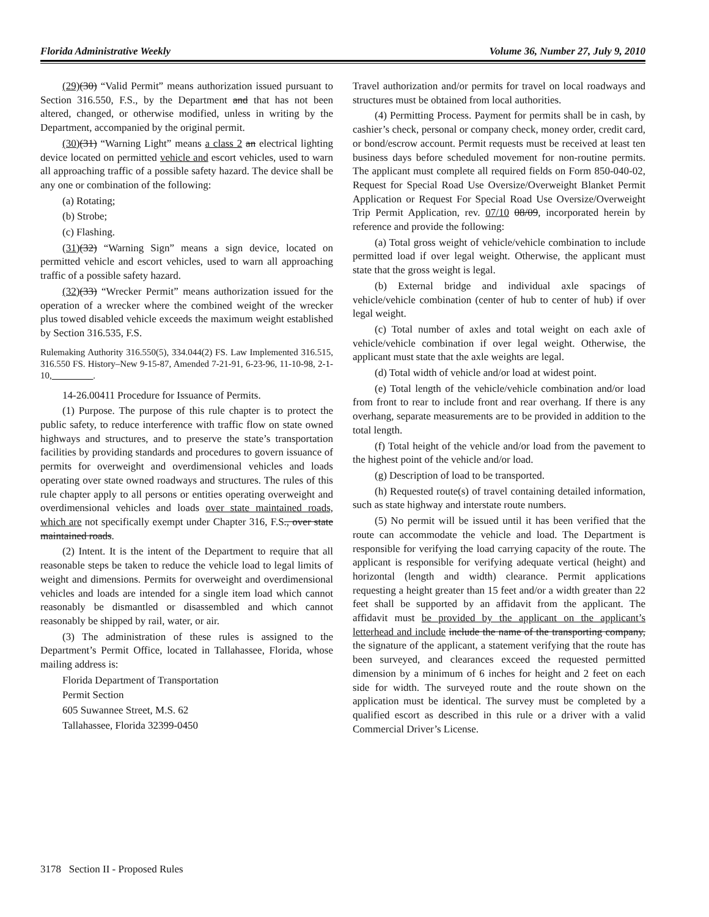Florida Administrative Weekly Volume 36, Number 27, July 9, 2010
(29)(30) “Valid Permit” means authorization issued pursuant to Section 316.550, F.S., by the Department and that has not been altered, changed, or otherwise modified, unless in writing by the Department, accompanied by the original permit.
(30)(31) “Warning Light” means a class 2 an electrical lighting device located on permitted vehicle and escort vehicles, used to warn all approaching traffic of a possible safety hazard. The device shall be any one or combination of the following:
(a) Rotating;
(b) Strobe;
(c) Flashing.
(31)(32) “Warning Sign” means a sign device, located on permitted vehicle and escort vehicles, used to warn all approaching traffic of a possible safety hazard.
(32)(33) “Wrecker Permit” means authorization issued for the operation of a wrecker where the combined weight of the wrecker plus towed disabled vehicle exceeds the maximum weight established by Section 316.535, F.S.
Rulemaking Authority 316.550(5), 334.044(2) FS. Law Implemented 316.515, 316.550 FS. History–New 9-15-87, Amended 7-21-91, 6-23-96, 11-10-98, 2-1-10,_________.
14-26.00411 Procedure for Issuance of Permits.
(1) Purpose. The purpose of this rule chapter is to protect the public safety, to reduce interference with traffic flow on state owned highways and structures, and to preserve the state’s transportation facilities by providing standards and procedures to govern issuance of permits for overweight and overdimensional vehicles and loads operating over state owned roadways and structures. The rules of this rule chapter apply to all persons or entities operating overweight and overdimensional vehicles and loads over state maintained roads, which are not specifically exempt under Chapter 316, F.S., over state maintained roads.
(2) Intent. It is the intent of the Department to require that all reasonable steps be taken to reduce the vehicle load to legal limits of weight and dimensions. Permits for overweight and overdimensional vehicles and loads are intended for a single item load which cannot reasonably be dismantled or disassembled and which cannot reasonably be shipped by rail, water, or air.
(3) The administration of these rules is assigned to the Department’s Permit Office, located in Tallahassee, Florida, whose mailing address is:
Florida Department of Transportation
Permit Section
605 Suwannee Street, M.S. 62
Tallahassee, Florida 32399-0450
Travel authorization and/or permits for travel on local roadways and structures must be obtained from local authorities.
(4) Permitting Process. Payment for permits shall be in cash, by cashier’s check, personal or company check, money order, credit card, or bond/escrow account. Permit requests must be received at least ten business days before scheduled movement for non-routine permits. The applicant must complete all required fields on Form 850-040-02, Request for Special Road Use Oversize/Overweight Blanket Permit Application or Request For Special Road Use Oversize/Overweight Trip Permit Application, rev. 07/10 08/09, incorporated herein by reference and provide the following:
(a) Total gross weight of vehicle/vehicle combination to include permitted load if over legal weight. Otherwise, the applicant must state that the gross weight is legal.
(b) External bridge and individual axle spacings of vehicle/vehicle combination (center of hub to center of hub) if over legal weight.
(c) Total number of axles and total weight on each axle of vehicle/vehicle combination if over legal weight. Otherwise, the applicant must state that the axle weights are legal.
(d) Total width of vehicle and/or load at widest point.
(e) Total length of the vehicle/vehicle combination and/or load from front to rear to include front and rear overhang. If there is any overhang, separate measurements are to be provided in addition to the total length.
(f) Total height of the vehicle and/or load from the pavement to the highest point of the vehicle and/or load.
(g) Description of load to be transported.
(h) Requested route(s) of travel containing detailed information, such as state highway and interstate route numbers.
(5) No permit will be issued until it has been verified that the route can accommodate the vehicle and load. The Department is responsible for verifying the load carrying capacity of the route. The applicant is responsible for verifying adequate vertical (height) and horizontal (length and width) clearance. Permit applications requesting a height greater than 15 feet and/or a width greater than 22 feet shall be supported by an affidavit from the applicant. The affidavit must be provided by the applicant on the applicant’s letterhead and include include the name of the transporting company, the signature of the applicant, a statement verifying that the route has been surveyed, and clearances exceed the requested permitted dimension by a minimum of 6 inches for height and 2 feet on each side for width. The surveyed route and the route shown on the application must be identical. The survey must be completed by a qualified escort as described in this rule or a driver with a valid Commercial Driver’s License.
3178 Section II - Proposed Rules